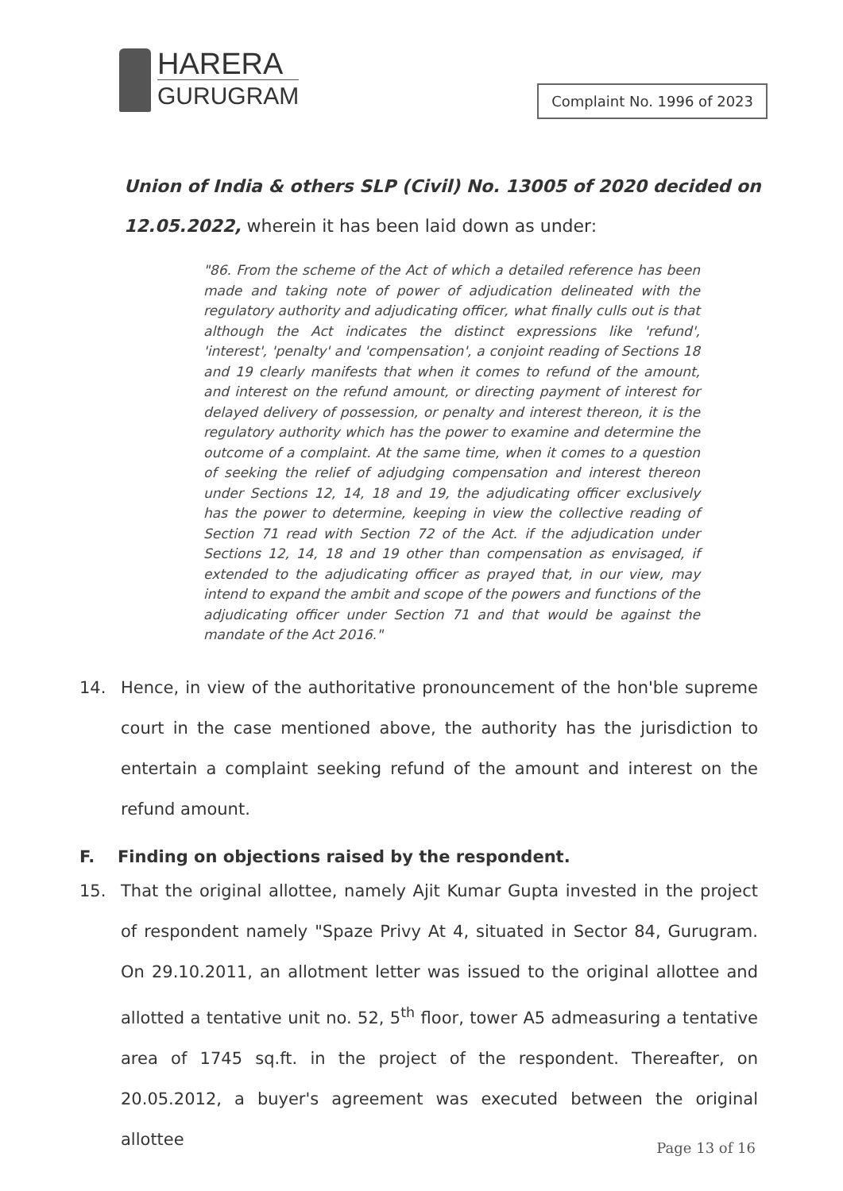HARERA
GURUGRAM
Complaint No. 1996 of 2023
Union of India & others SLP (Civil) No. 13005 of 2020 decided on 12.05.2022, wherein it has been laid down as under:
"86. From the scheme of the Act of which a detailed reference has been made and taking note of power of adjudication delineated with the regulatory authority and adjudicating officer, what finally culls out is that although the Act indicates the distinct expressions like 'refund', 'interest', 'penalty' and 'compensation', a conjoint reading of Sections 18 and 19 clearly manifests that when it comes to refund of the amount, and interest on the refund amount, or directing payment of interest for delayed delivery of possession, or penalty and interest thereon, it is the regulatory authority which has the power to examine and determine the outcome of a complaint. At the same time, when it comes to a question of seeking the relief of adjudging compensation and interest thereon under Sections 12, 14, 18 and 19, the adjudicating officer exclusively has the power to determine, keeping in view the collective reading of Section 71 read with Section 72 of the Act. if the adjudication under Sections 12, 14, 18 and 19 other than compensation as envisaged, if extended to the adjudicating officer as prayed that, in our view, may intend to expand the ambit and scope of the powers and functions of the adjudicating officer under Section 71 and that would be against the mandate of the Act 2016."
14. Hence, in view of the authoritative pronouncement of the hon'ble supreme court in the case mentioned above, the authority has the jurisdiction to entertain a complaint seeking refund of the amount and interest on the refund amount.
F. Finding on objections raised by the respondent.
15. That the original allottee, namely Ajit Kumar Gupta invested in the project of respondent namely "Spaze Privy At 4, situated in Sector 84, Gurugram. On 29.10.2011, an allotment letter was issued to the original allottee and allotted a tentative unit no. 52, 5<sup>th</sup> floor, tower A5 admeasuring a tentative area of 1745 sq.ft. in the project of the respondent. Thereafter, on 20.05.2012, a buyer's agreement was executed between the original allottee
Page 13 of 16